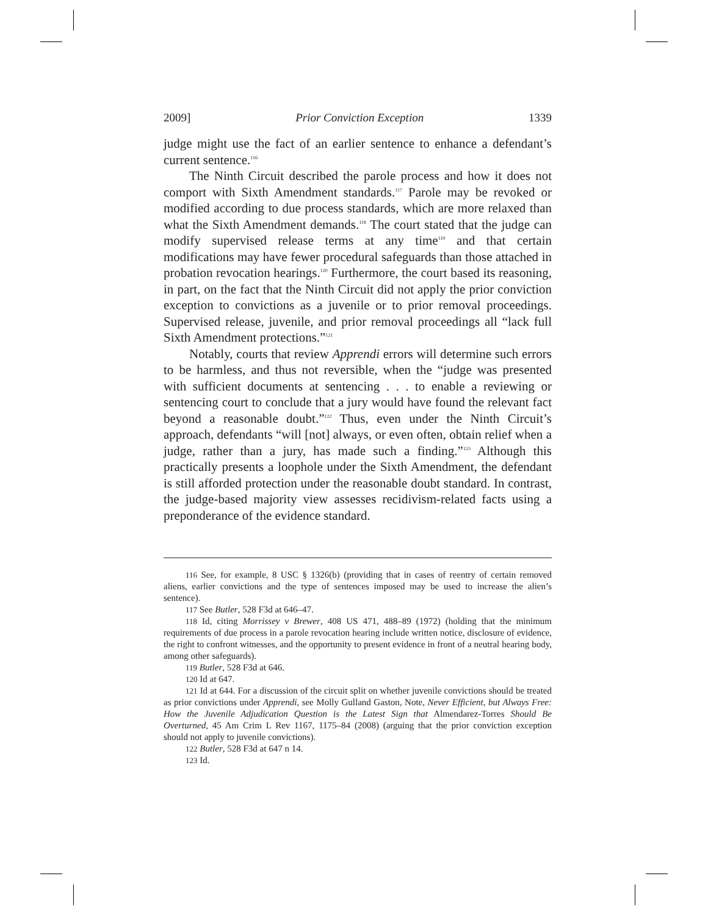2009] Prior Conviction Exception 1339
judge might use the fact of an earlier sentence to enhance a defendant’s current sentence.<sup>116</sup>
The Ninth Circuit described the parole process and how it does not comport with Sixth Amendment standards.<sup>117</sup> Parole may be revoked or modified according to due process standards, which are more relaxed than what the Sixth Amendment demands.<sup>118</sup> The court stated that the judge can modify supervised release terms at any time<sup>119</sup> and that certain modifications may have fewer procedural safeguards than those attached in probation revocation hearings.<sup>120</sup> Furthermore, the court based its reasoning, in part, on the fact that the Ninth Circuit did not apply the prior conviction exception to convictions as a juvenile or to prior removal proceedings. Supervised release, juvenile, and prior removal proceedings all “lack full Sixth Amendment protections.”<sup>121</sup>
Notably, courts that review Apprendi errors will determine such errors to be harmless, and thus not reversible, when the “judge was presented with sufficient documents at sentencing . . . to enable a reviewing or sentencing court to conclude that a jury would have found the relevant fact beyond a reasonable doubt.”<sup>122</sup> Thus, even under the Ninth Circuit’s approach, defendants “will [not] always, or even often, obtain relief when a judge, rather than a jury, has made such a finding.”<sup>123</sup> Although this practically presents a loophole under the Sixth Amendment, the defendant is still afforded protection under the reasonable doubt standard. In contrast, the judge-based majority view assesses recidivism-related facts using a preponderance of the evidence standard.
116 See, for example, 8 USC § 1326(b) (providing that in cases of reentry of certain removed aliens, earlier convictions and the type of sentences imposed may be used to increase the alien’s sentence).
117 See Butler, 528 F3d at 646–47.
118 Id, citing Morrissey v Brewer, 408 US 471, 488–89 (1972) (holding that the minimum requirements of due process in a parole revocation hearing include written notice, disclosure of evidence, the right to confront witnesses, and the opportunity to present evidence in front of a neutral hearing body, among other safeguards).
119 Butler, 528 F3d at 646.
120 Id at 647.
121 Id at 644. For a discussion of the circuit split on whether juvenile convictions should be treated as prior convictions under Apprendi, see Molly Gulland Gaston, Note, Never Efficient, but Always Free: How the Juvenile Adjudication Question is the Latest Sign that Almendarez-Torres Should Be Overturned, 45 Am Crim L Rev 1167, 1175–84 (2008) (arguing that the prior conviction exception should not apply to juvenile convictions).
122 Butler, 528 F3d at 647 n 14.
123 Id.